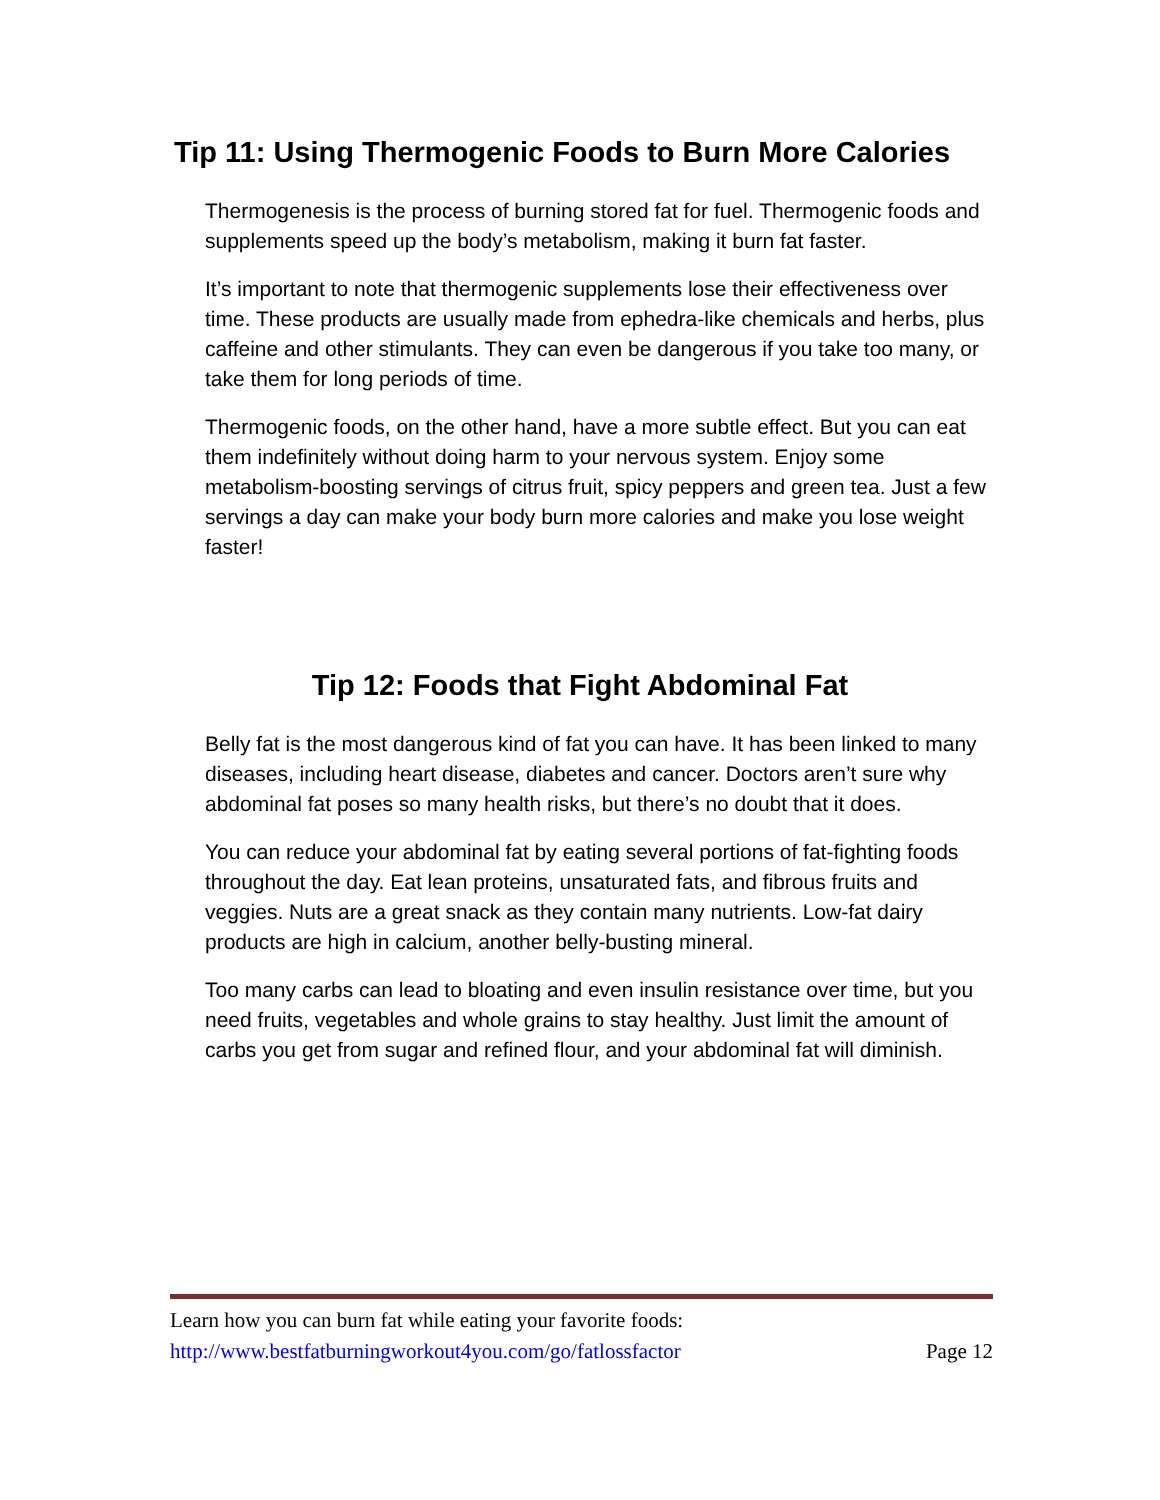Tip 11: Using Thermogenic Foods to Burn More Calories
Thermogenesis is the process of burning stored fat for fuel. Thermogenic foods and supplements speed up the body’s metabolism, making it burn fat faster.
It’s important to note that thermogenic supplements lose their effectiveness over time. These products are usually made from ephedra-like chemicals and herbs, plus caffeine and other stimulants. They can even be dangerous if you take too many, or take them for long periods of time.
Thermogenic foods, on the other hand, have a more subtle effect. But you can eat them indefinitely without doing harm to your nervous system. Enjoy some metabolism-boosting servings of citrus fruit, spicy peppers and green tea. Just a few servings a day can make your body burn more calories and make you lose weight faster!
Tip 12: Foods that Fight Abdominal Fat
Belly fat is the most dangerous kind of fat you can have. It has been linked to many diseases, including heart disease, diabetes and cancer. Doctors aren’t sure why abdominal fat poses so many health risks, but there’s no doubt that it does.
You can reduce your abdominal fat by eating several portions of fat-fighting foods throughout the day. Eat lean proteins, unsaturated fats, and fibrous fruits and veggies. Nuts are a great snack as they contain many nutrients. Low-fat dairy products are high in calcium, another belly-busting mineral.
Too many carbs can lead to bloating and even insulin resistance over time, but you need fruits, vegetables and whole grains to stay healthy. Just limit the amount of carbs you get from sugar and refined flour, and your abdominal fat will diminish.
Learn how you can burn fat while eating your favorite foods:
http://www.bestfatburningworkout4you.com/go/fatlossfactor Page 12